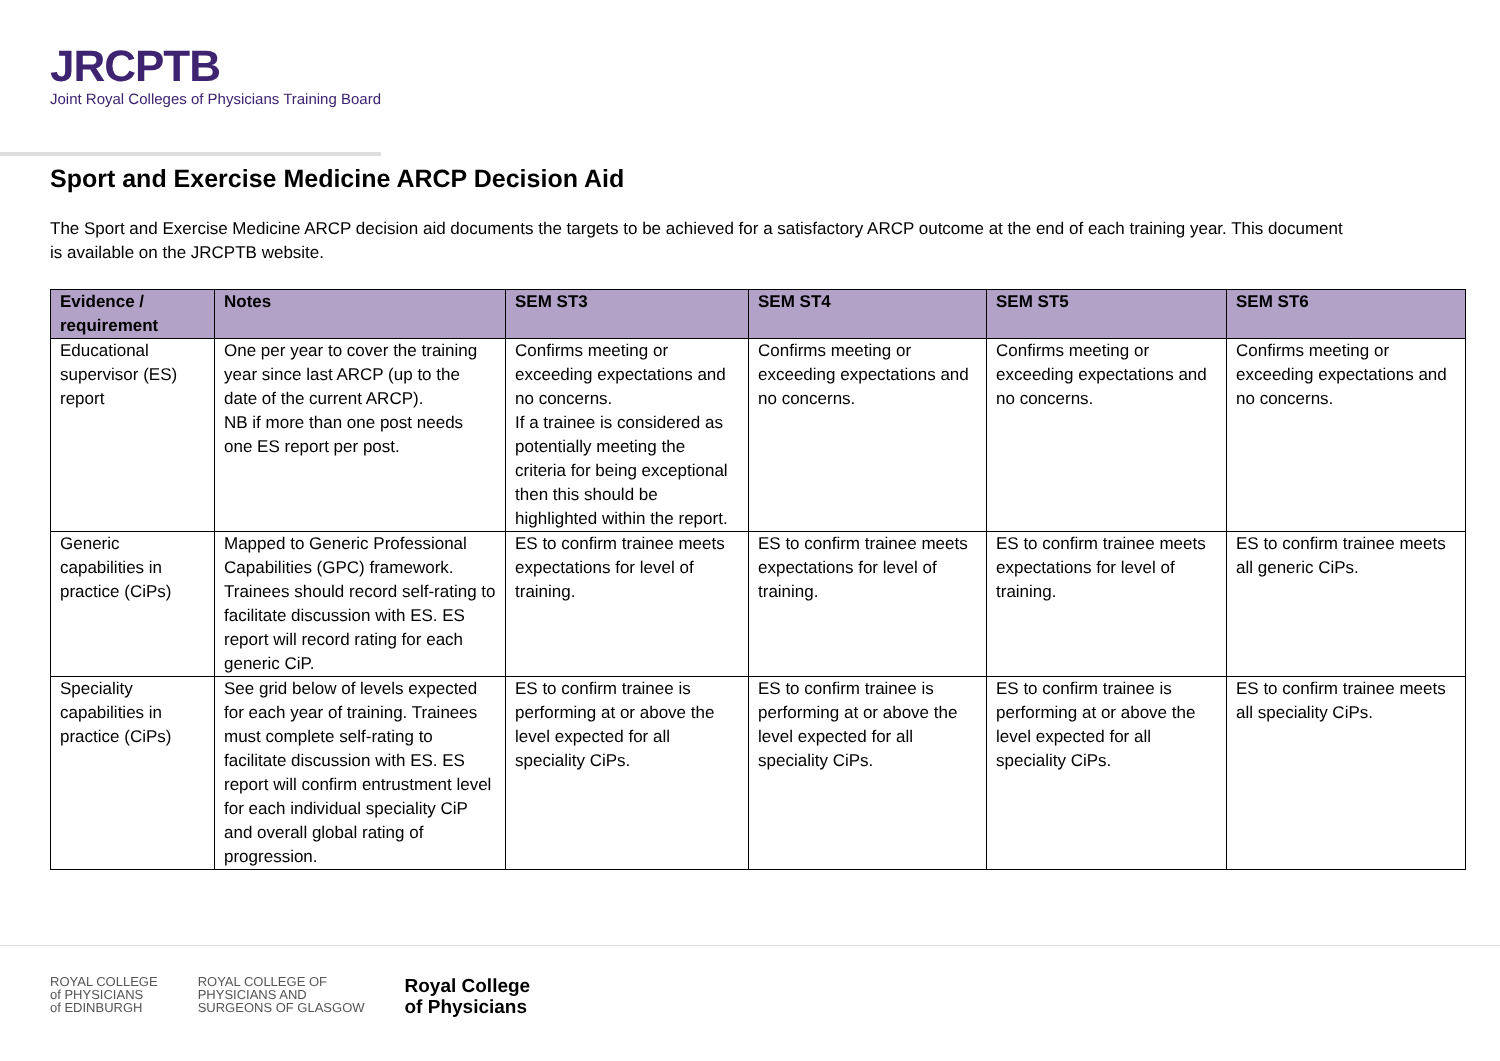JRCPTB
Joint Royal Colleges of Physicians Training Board
Sport and Exercise Medicine ARCP Decision Aid
The Sport and Exercise Medicine ARCP decision aid documents the targets to be achieved for a satisfactory ARCP outcome at the end of each training year. This document is available on the JRCPTB website.
| Evidence / requirement | Notes | SEM ST3 | SEM ST4 | SEM ST5 | SEM ST6 |
| --- | --- | --- | --- | --- | --- |
| Educational supervisor (ES) report | One per year to cover the training year since last ARCP (up to the date of the current ARCP). NB if more than one post needs one ES report per post. | Confirms meeting or exceeding expectations and no concerns. If a trainee is considered as potentially meeting the criteria for being exceptional then this should be highlighted within the report. | Confirms meeting or exceeding expectations and no concerns. | Confirms meeting or exceeding expectations and no concerns. | Confirms meeting or exceeding expectations and no concerns. |
| Generic capabilities in practice (CiPs) | Mapped to Generic Professional Capabilities (GPC) framework. Trainees should record self-rating to facilitate discussion with ES. ES report will record rating for each generic CiP. | ES to confirm trainee meets expectations for level of training. | ES to confirm trainee meets expectations for level of training. | ES to confirm trainee meets expectations for level of training. | ES to confirm trainee meets all generic CiPs. |
| Speciality capabilities in practice (CiPs) | See grid below of levels expected for each year of training. Trainees must complete self-rating to facilitate discussion with ES. ES report will confirm entrustment level for each individual speciality CiP and overall global rating of progression. | ES to confirm trainee is performing at or above the level expected for all speciality CiPs. | ES to confirm trainee is performing at or above the level expected for all speciality CiPs. | ES to confirm trainee is performing at or above the level expected for all speciality CiPs. | ES to confirm trainee meets all speciality CiPs. |
ROYAL COLLEGE
of PHYSICIANS
of EDINBURGH
ROYAL COLLEGE OF
PHYSICIANS AND
SURGEONS OF GLASGOW
Royal College
of Physicians